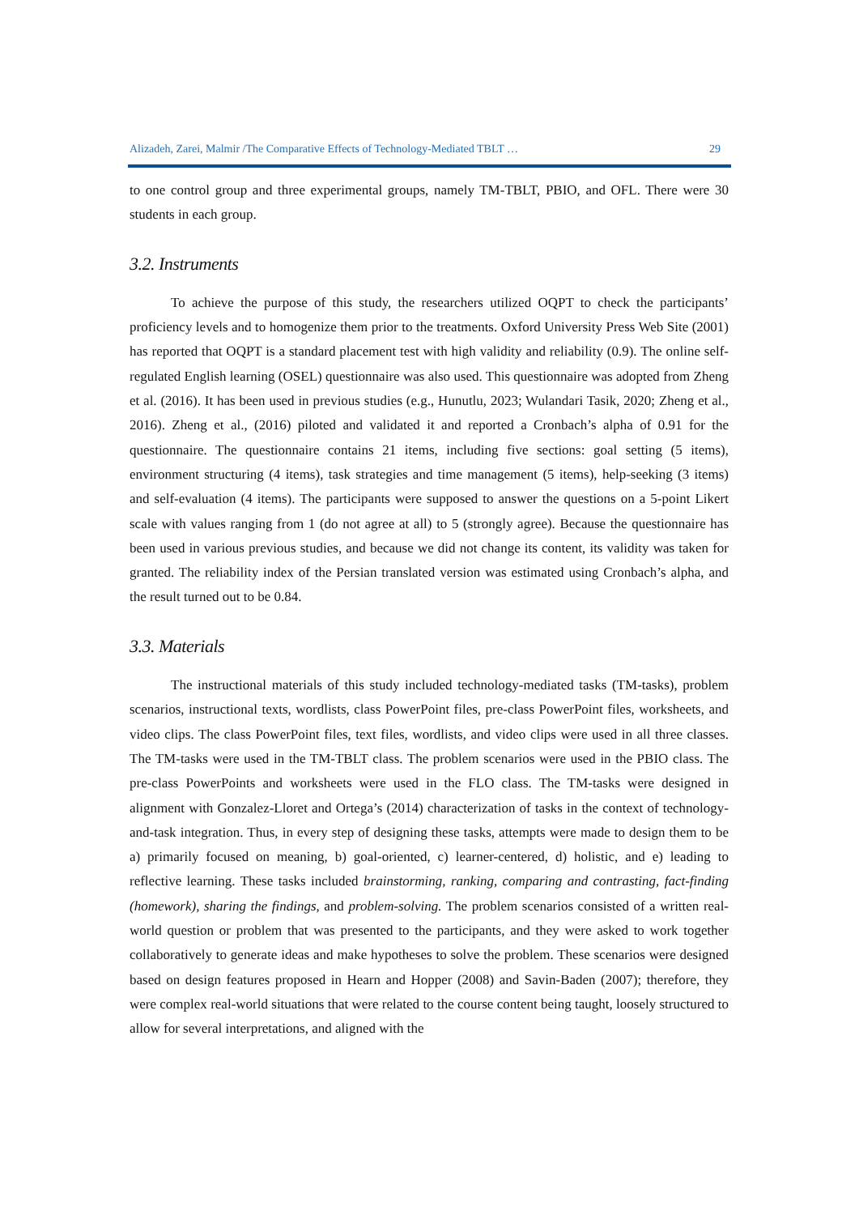Alizadeh, Zarei, Malmir /The Comparative Effects of Technology-Mediated TBLT … 29
to one control group and three experimental groups, namely TM-TBLT, PBIO, and OFL. There were 30 students in each group.
3.2. Instruments
To achieve the purpose of this study, the researchers utilized OQPT to check the participants’ proficiency levels and to homogenize them prior to the treatments. Oxford University Press Web Site (2001) has reported that OQPT is a standard placement test with high validity and reliability (0.9). The online self-regulated English learning (OSEL) questionnaire was also used. This questionnaire was adopted from Zheng et al. (2016). It has been used in previous studies (e.g., Hunutlu, 2023; Wulandari Tasik, 2020; Zheng et al., 2016). Zheng et al., (2016) piloted and validated it and reported a Cronbach’s alpha of 0.91 for the questionnaire. The questionnaire contains 21 items, including five sections: goal setting (5 items), environment structuring (4 items), task strategies and time management (5 items), help-seeking (3 items) and self-evaluation (4 items). The participants were supposed to answer the questions on a 5-point Likert scale with values ranging from 1 (do not agree at all) to 5 (strongly agree). Because the questionnaire has been used in various previous studies, and because we did not change its content, its validity was taken for granted. The reliability index of the Persian translated version was estimated using Cronbach’s alpha, and the result turned out to be 0.84.
3.3. Materials
The instructional materials of this study included technology-mediated tasks (TM-tasks), problem scenarios, instructional texts, wordlists, class PowerPoint files, pre-class PowerPoint files, worksheets, and video clips. The class PowerPoint files, text files, wordlists, and video clips were used in all three classes. The TM-tasks were used in the TM-TBLT class. The problem scenarios were used in the PBIO class. The pre-class PowerPoints and worksheets were used in the FLO class. The TM-tasks were designed in alignment with Gonzalez-Lloret and Ortega’s (2014) characterization of tasks in the context of technology-and-task integration. Thus, in every step of designing these tasks, attempts were made to design them to be a) primarily focused on meaning, b) goal-oriented, c) learner-centered, d) holistic, and e) leading to reflective learning. These tasks included brainstorming, ranking, comparing and contrasting, fact-finding (homework), sharing the findings, and problem-solving. The problem scenarios consisted of a written real-world question or problem that was presented to the participants, and they were asked to work together collaboratively to generate ideas and make hypotheses to solve the problem. These scenarios were designed based on design features proposed in Hearn and Hopper (2008) and Savin-Baden (2007); therefore, they were complex real-world situations that were related to the course content being taught, loosely structured to allow for several interpretations, and aligned with the